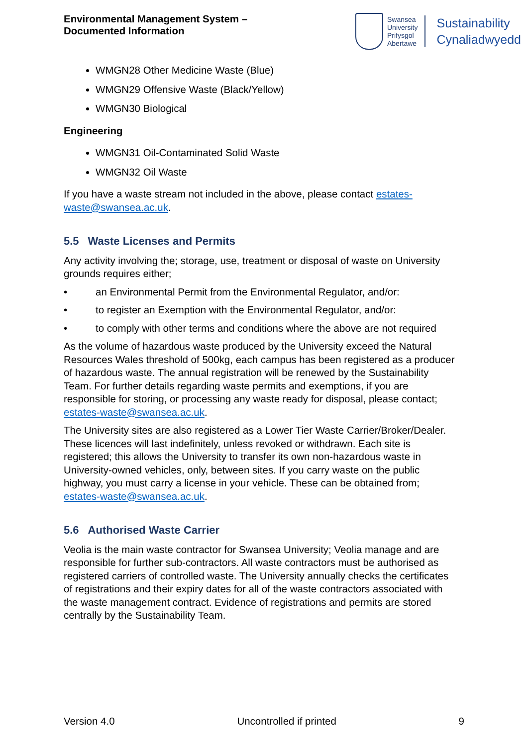Environmental Management System –
Documented Information
Swansea
University
Prifysgol
Abertawe
Sustainability
Cynaliadwyedd
WMGN28 Other Medicine Waste (Blue)
WMGN29 Offensive Waste (Black/Yellow)
WMGN30 Biological
Engineering
WMGN31 Oil-Contaminated Solid Waste
WMGN32 Oil Waste
If you have a waste stream not included in the above, please contact estates-waste@swansea.ac.uk.
5.5 Waste Licenses and Permits
Any activity involving the; storage, use, treatment or disposal of waste on University grounds requires either;
• an Environmental Permit from the Environmental Regulator, and/or:
• to register an Exemption with the Environmental Regulator, and/or:
• to comply with other terms and conditions where the above are not required
As the volume of hazardous waste produced by the University exceed the Natural Resources Wales threshold of 500kg, each campus has been registered as a producer of hazardous waste. The annual registration will be renewed by the Sustainability Team. For further details regarding waste permits and exemptions, if you are responsible for storing, or processing any waste ready for disposal, please contact; estates-waste@swansea.ac.uk.
The University sites are also registered as a Lower Tier Waste Carrier/Broker/Dealer. These licences will last indefinitely, unless revoked or withdrawn. Each site is registered; this allows the University to transfer its own non-hazardous waste in University-owned vehicles, only, between sites. If you carry waste on the public highway, you must carry a license in your vehicle. These can be obtained from; estates-waste@swansea.ac.uk.
5.6 Authorised Waste Carrier
Veolia is the main waste contractor for Swansea University; Veolia manage and are responsible for further sub-contractors. All waste contractors must be authorised as registered carriers of controlled waste. The University annually checks the certificates of registrations and their expiry dates for all of the waste contractors associated with the waste management contract. Evidence of registrations and permits are stored centrally by the Sustainability Team.
Version 4.0 Uncontrolled if printed 9